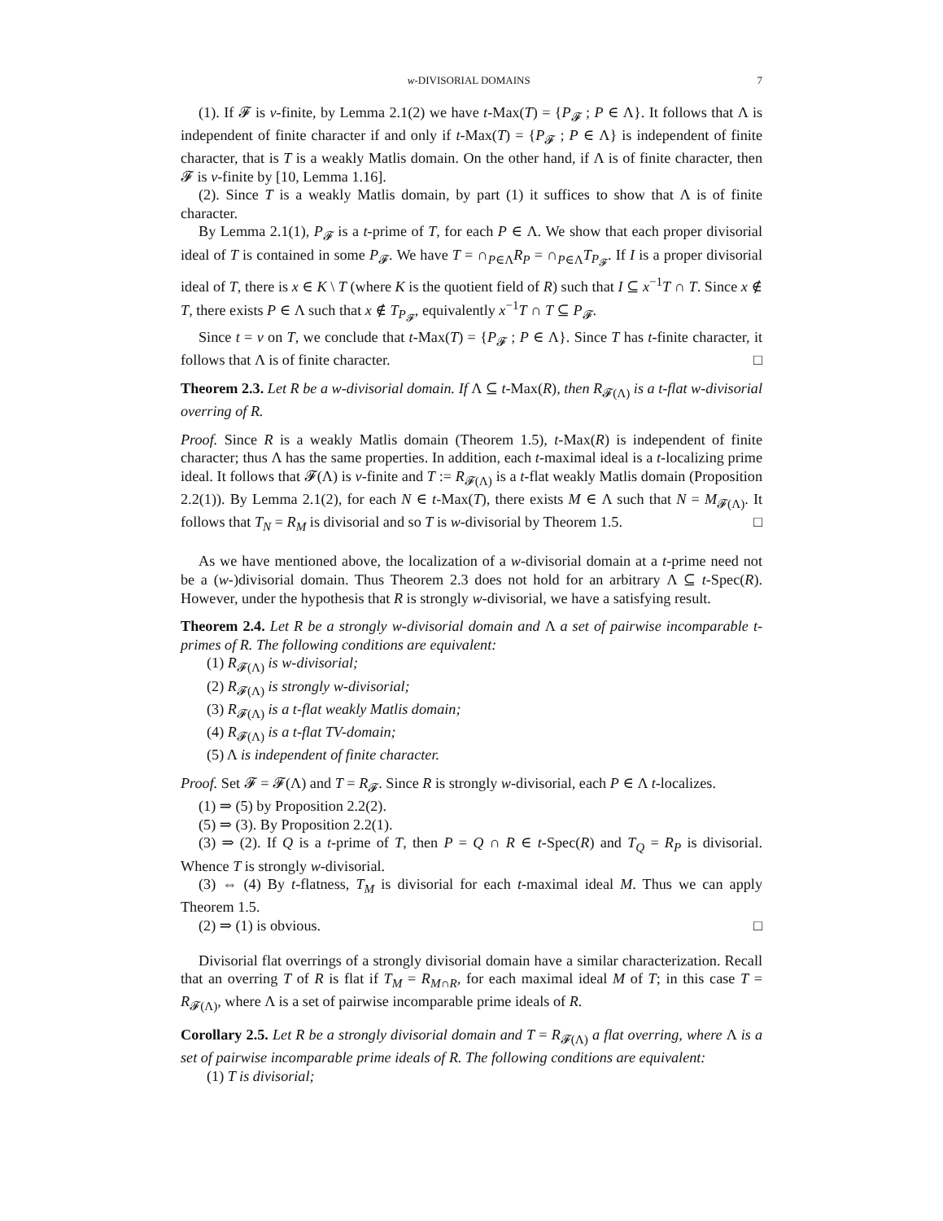w-DIVISORIAL DOMAINS 7
(1). If 𝓕 is v-finite, by Lemma 2.1(2) we have t-Max(T) = {P<sub>𝓕</sub> ; P ∈ Λ}. It follows that Λ is independent of finite character if and only if t-Max(T) = {P<sub>𝓕</sub> ; P ∈ Λ} is independent of finite character, that is T is a weakly Matlis domain. On the other hand, if Λ is of finite character, then 𝓕 is v-finite by [10, Lemma 1.16].
(2). Since T is a weakly Matlis domain, by part (1) it suffices to show that Λ is of finite character.
By Lemma 2.1(1), P<sub>𝓕</sub> is a t-prime of T, for each P ∈ Λ. We show that each proper divisorial ideal of T is contained in some P<sub>𝓕</sub>. We have T = ∩<sub>P∈Λ</sub>R<sub>P</sub> = ∩<sub>P∈Λ</sub>T<sub>P<sub>𝓕</sub></sub>. If I is a proper divisorial ideal of T, there is x ∈ K \ T (where K is the quotient field of R) such that I ⊆ x<sup>−1</sup>T ∩ T. Since x ∉ T, there exists P ∈ Λ such that x ∉ T<sub>P<sub>𝓕</sub></sub>, equivalently x<sup>−1</sup>T ∩ T ⊆ P<sub>𝓕</sub>.
Since t = v on T, we conclude that t-Max(T) = {P<sub>𝓕</sub> ; P ∈ Λ}. Since T has t-finite character, it follows that Λ is of finite character. □
Theorem 2.3. Let R be a w-divisorial domain. If Λ ⊆ t-Max(R), then R<sub>𝓕(Λ)</sub> is a t-flat w-divisorial overring of R.
Proof. Since R is a weakly Matlis domain (Theorem 1.5), t-Max(R) is independent of finite character; thus Λ has the same properties. In addition, each t-maximal ideal is a t-localizing prime ideal. It follows that 𝓕(Λ) is v-finite and T := R<sub>𝓕(Λ)</sub> is a t-flat weakly Matlis domain (Proposition 2.2(1)). By Lemma 2.1(2), for each N ∈ t-Max(T), there exists M ∈ Λ such that N = M<sub>𝓕(Λ)</sub>. It follows that T<sub>N</sub> = R<sub>M</sub> is divisorial and so T is w-divisorial by Theorem 1.5. □
As we have mentioned above, the localization of a w-divisorial domain at a t-prime need not be a (w-)divisorial domain. Thus Theorem 2.3 does not hold for an arbitrary Λ ⊆ t-Spec(R). However, under the hypothesis that R is strongly w-divisorial, we have a satisfying result.
Theorem 2.4. Let R be a strongly w-divisorial domain and Λ a set of pairwise incomparable t-primes of R. The following conditions are equivalent:
(1) R<sub>𝓕(Λ)</sub> is w-divisorial;
(2) R<sub>𝓕(Λ)</sub> is strongly w-divisorial;
(3) R<sub>𝓕(Λ)</sub> is a t-flat weakly Matlis domain;
(4) R<sub>𝓕(Λ)</sub> is a t-flat TV-domain;
(5) Λ is independent of finite character.
Proof. Set 𝓕 = 𝓕(Λ) and T = R<sub>𝓕</sub>. Since R is strongly w-divisorial, each P ∈ Λ t-localizes.
(1) ⇒ (5) by Proposition 2.2(2).
(5) ⇒ (3). By Proposition 2.2(1).
(3) ⇒ (2). If Q is a t-prime of T, then P = Q ∩ R ∈ t-Spec(R) and T<sub>Q</sub> = R<sub>P</sub> is divisorial. Whence T is strongly w-divisorial.
(3) ⇔ (4) By t-flatness, T<sub>M</sub> is divisorial for each t-maximal ideal M. Thus we can apply Theorem 1.5.
(2) ⇒ (1) is obvious. □
Divisorial flat overrings of a strongly divisorial domain have a similar characterization. Recall that an overring T of R is flat if T<sub>M</sub> = R<sub>M∩R</sub>, for each maximal ideal M of T; in this case T = R<sub>𝓕(Λ)</sub>, where Λ is a set of pairwise incomparable prime ideals of R.
Corollary 2.5. Let R be a strongly divisorial domain and T = R<sub>𝓕(Λ)</sub> a flat overring, where Λ is a set of pairwise incomparable prime ideals of R. The following conditions are equivalent:
(1) T is divisorial;